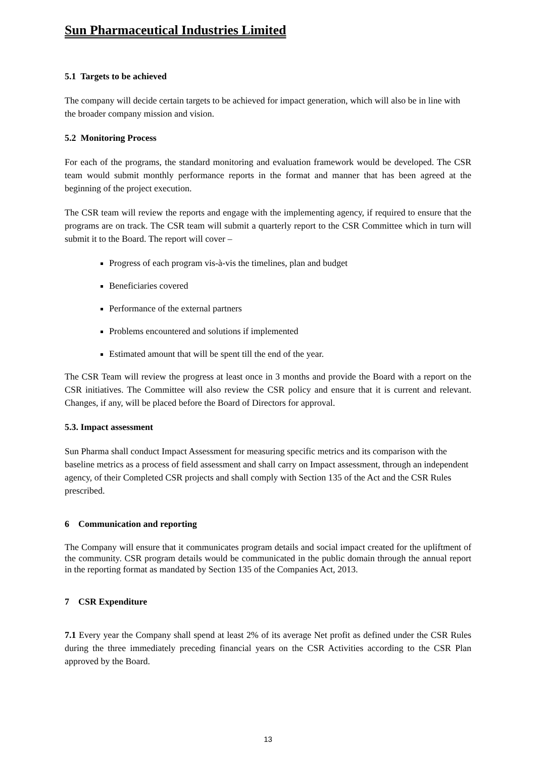Sun Pharmaceutical Industries Limited
5.1 Targets to be achieved
The company will decide certain targets to be achieved for impact generation, which will also be in line with the broader company mission and vision.
5.2 Monitoring Process
For each of the programs, the standard monitoring and evaluation framework would be developed. The CSR team would submit monthly performance reports in the format and manner that has been agreed at the beginning of the project execution.
The CSR team will review the reports and engage with the implementing agency, if required to ensure that the programs are on track. The CSR team will submit a quarterly report to the CSR Committee which in turn will submit it to the Board. The report will cover –
Progress of each program vis-à-vis the timelines, plan and budget
Beneficiaries covered
Performance of the external partners
Problems encountered and solutions if implemented
Estimated amount that will be spent till the end of the year.
The CSR Team will review the progress at least once in 3 months and provide the Board with a report on the CSR initiatives. The Committee will also review the CSR policy and ensure that it is current and relevant. Changes, if any, will be placed before the Board of Directors for approval.
5.3. Impact assessment
Sun Pharma shall conduct Impact Assessment for measuring specific metrics and its comparison with the baseline metrics as a process of field assessment and shall carry on Impact assessment, through an independent agency, of their Completed CSR projects and shall comply with Section 135 of the Act and the CSR Rules prescribed.
6 Communication and reporting
The Company will ensure that it communicates program details and social impact created for the upliftment of the community. CSR program details would be communicated in the public domain through the annual report in the reporting format as mandated by Section 135 of the Companies Act, 2013.
7 CSR Expenditure
7.1 Every year the Company shall spend at least 2% of its average Net profit as defined under the CSR Rules during the three immediately preceding financial years on the CSR Activities according to the CSR Plan approved by the Board.
13